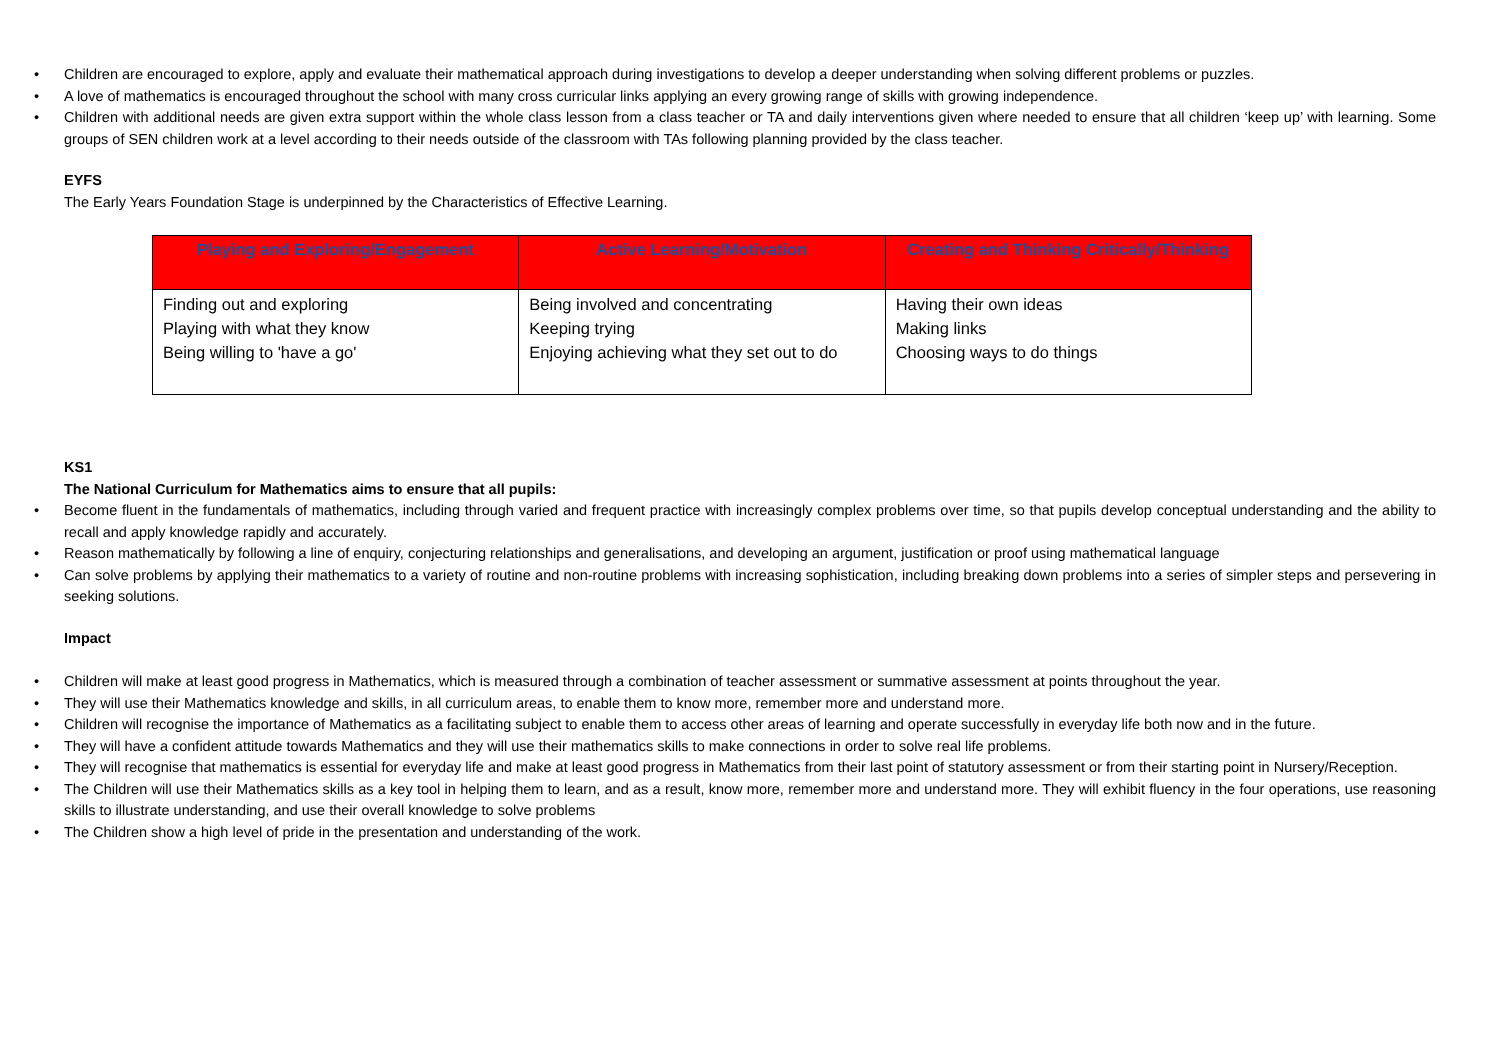• Children are encouraged to explore, apply and evaluate their mathematical approach during investigations to develop a deeper understanding when solving different problems or puzzles.
• A love of mathematics is encouraged throughout the school with many cross curricular links applying an every growing range of skills with growing independence.
• Children with additional needs are given extra support within the whole class lesson from a class teacher or TA and daily interventions given where needed to ensure that all children ‘keep up’ with learning. Some groups of SEN children work at a level according to their needs outside of the classroom with TAs following planning provided by the class teacher.
EYFS
The Early Years Foundation Stage is underpinned by the Characteristics of Effective Learning.
| Playing and Exploring/Engagement | Active Learning/Motivation | Creating and Thinking Critically/Thinking |
| --- | --- | --- |
| Finding out and exploring Playing with what they know Being willing to 'have a go' | Being involved and concentrating Keeping trying Enjoying achieving what they set out to do | Having their own ideas Making links Choosing ways to do things |
KS1
The National Curriculum for Mathematics aims to ensure that all pupils:
• Become fluent in the fundamentals of mathematics, including through varied and frequent practice with increasingly complex problems over time, so that pupils develop conceptual understanding and the ability to recall and apply knowledge rapidly and accurately.
• Reason mathematically by following a line of enquiry, conjecturing relationships and generalisations, and developing an argument, justification or proof using mathematical language
• Can solve problems by applying their mathematics to a variety of routine and non-routine problems with increasing sophistication, including breaking down problems into a series of simpler steps and persevering in seeking solutions.
Impact
• Children will make at least good progress in Mathematics, which is measured through a combination of teacher assessment or summative assessment at points throughout the year.
• They will use their Mathematics knowledge and skills, in all curriculum areas, to enable them to know more, remember more and understand more.
• Children will recognise the importance of Mathematics as a facilitating subject to enable them to access other areas of learning and operate successfully in everyday life both now and in the future.
• They will have a confident attitude towards Mathematics and they will use their mathematics skills to make connections in order to solve real life problems.
• They will recognise that mathematics is essential for everyday life and make at least good progress in Mathematics from their last point of statutory assessment or from their starting point in Nursery/Reception.
• The Children will use their Mathematics skills as a key tool in helping them to learn, and as a result, know more, remember more and understand more. They will exhibit fluency in the four operations, use reasoning skills to illustrate understanding, and use their overall knowledge to solve problems
• The Children show a high level of pride in the presentation and understanding of the work.